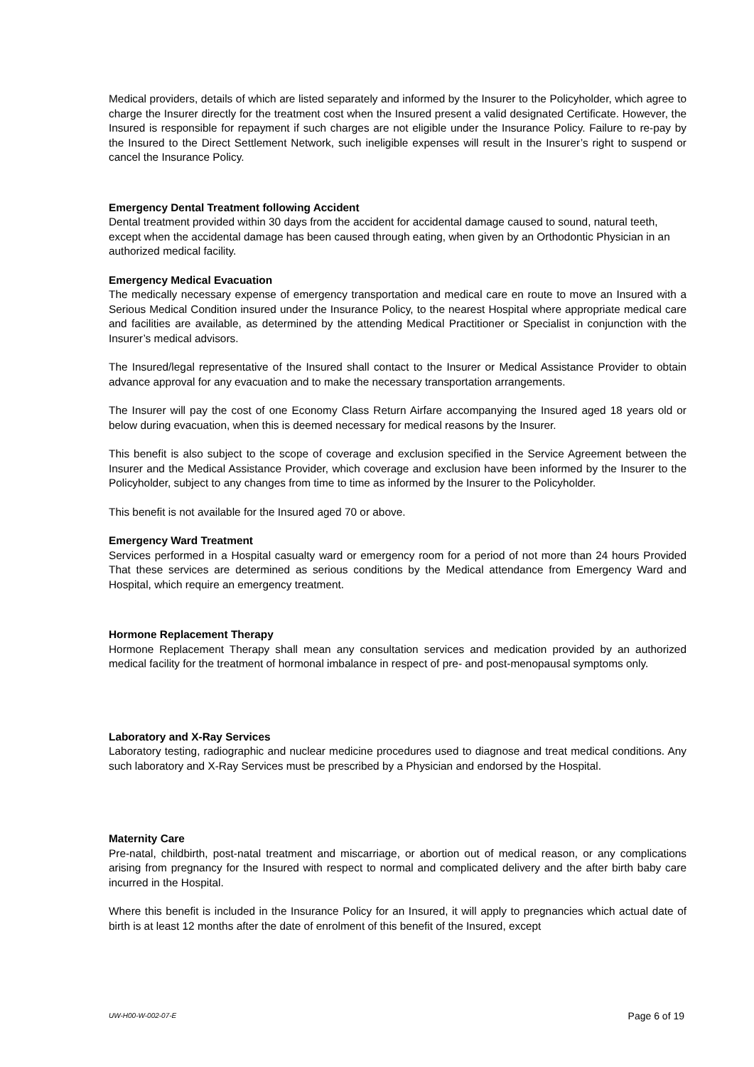Medical providers, details of which are listed separately and informed by the Insurer to the Policyholder, which agree to charge the Insurer directly for the treatment cost when the Insured present a valid designated Certificate. However, the Insured is responsible for repayment if such charges are not eligible under the Insurance Policy. Failure to re-pay by the Insured to the Direct Settlement Network, such ineligible expenses will result in the Insurer’s right to suspend or cancel the Insurance Policy.
Emergency Dental Treatment following Accident
Dental treatment provided within 30 days from the accident for accidental damage caused to sound, natural teeth, except when the accidental damage has been caused through eating, when given by an Orthodontic Physician in an authorized medical facility.
Emergency Medical Evacuation
The medically necessary expense of emergency transportation and medical care en route to move an Insured with a Serious Medical Condition insured under the Insurance Policy, to the nearest Hospital where appropriate medical care and facilities are available, as determined by the attending Medical Practitioner or Specialist in conjunction with the Insurer’s medical advisors.
The Insured/legal representative of the Insured shall contact to the Insurer or Medical Assistance Provider to obtain advance approval for any evacuation and to make the necessary transportation arrangements.
The Insurer will pay the cost of one Economy Class Return Airfare accompanying the Insured aged 18 years old or below during evacuation, when this is deemed necessary for medical reasons by the Insurer.
This benefit is also subject to the scope of coverage and exclusion specified in the Service Agreement between the Insurer and the Medical Assistance Provider, which coverage and exclusion have been informed by the Insurer to the Policyholder, subject to any changes from time to time as informed by the Insurer to the Policyholder.
This benefit is not available for the Insured aged 70 or above.
Emergency Ward Treatment
Services performed in a Hospital casualty ward or emergency room for a period of not more than 24 hours Provided That these services are determined as serious conditions by the Medical attendance from Emergency Ward and Hospital, which require an emergency treatment.
Hormone Replacement Therapy
Hormone Replacement Therapy shall mean any consultation services and medication provided by an authorized medical facility for the treatment of hormonal imbalance in respect of pre- and post-menopausal symptoms only.
Laboratory and X-Ray Services
Laboratory testing, radiographic and nuclear medicine procedures used to diagnose and treat medical conditions. Any such laboratory and X-Ray Services must be prescribed by a Physician and endorsed by the Hospital.
Maternity Care
Pre-natal, childbirth, post-natal treatment and miscarriage, or abortion out of medical reason, or any complications arising from pregnancy for the Insured with respect to normal and complicated delivery and the after birth baby care incurred in the Hospital.
Where this benefit is included in the Insurance Policy for an Insured, it will apply to pregnancies which actual date of birth is at least 12 months after the date of enrolment of this benefit of the Insured, except
UW-H00-W-002-07-E Page 6 of 19